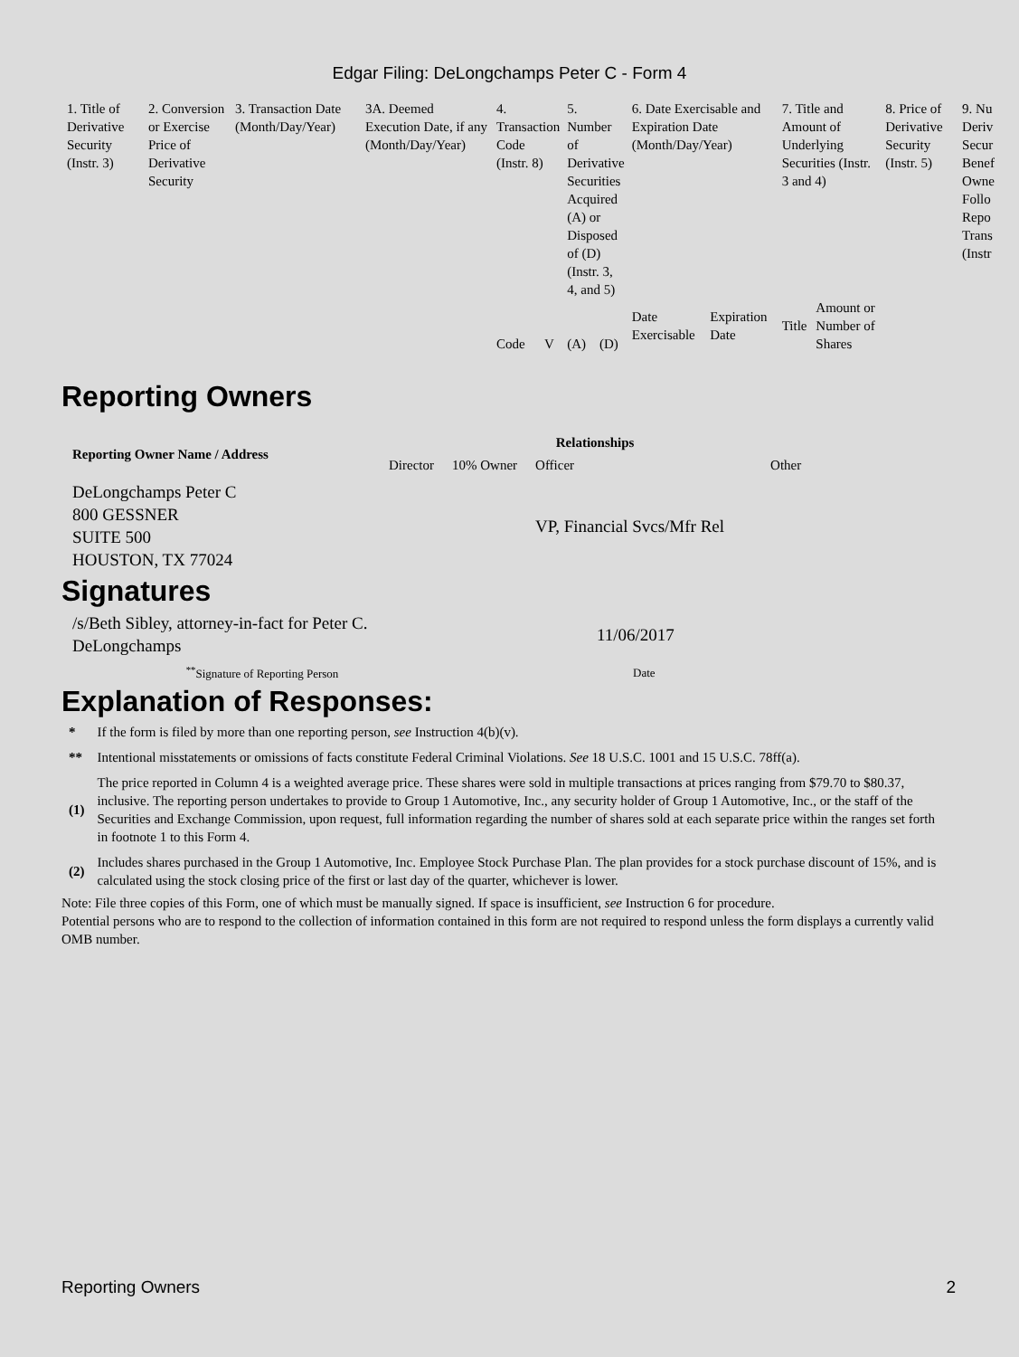Edgar Filing: DeLongchamps Peter C - Form 4
| 1. Title of Derivative Security (Instr. 3) | 2. Conversion or Exercise Price of Derivative Security | 3. Transaction Date (Month/Day/Year) | 3A. Deemed Execution Date, if any (Month/Day/Year) | 4. Transaction Code (Instr. 8) | | 5. Number of Derivative Securities Acquired (A) or Disposed of (D) (Instr. 3, 4, and 5) | | 6. Date Exercisable and Expiration Date (Month/Day/Year) | | 7. Title and Amount of Underlying Securities (Instr. 3 and 4) | | 8. Price of Derivative Security (Instr. 5) | 9. Nu Deriv Secur Benef Owne Follo Repo Trans (Instr |
| | | | | Code | V | (A) | (D) | Date Exercisable | Expiration Date | Title | Amount or Number of Shares | | |
Reporting Owners
| Reporting Owner Name / Address | Relationships | | | |
| --- | --- | --- | --- | --- |
| | Director | 10% Owner | Officer | Other |
| DeLongchamps Peter C 800 GESSNER SUITE 500 HOUSTON, TX 77024 | | | VP, Financial Svcs/Mfr Rel | |
Signatures
| /s/Beth Sibley, attorney-in-fact for Peter C. DeLongchamps | 11/06/2017 |
| <sup>**</sup> Signature of Reporting Person | Date |
Explanation of Responses:
| * | If the form is filed by more than one reporting person, see Instruction 4(b)(v). |
| ** | Intentional misstatements or omissions of facts constitute Federal Criminal Violations. See 18 U.S.C. 1001 and 15 U.S.C. 78ff(a). |
| (1) | The price reported in Column 4 is a weighted average price. These shares were sold in multiple transactions at prices ranging from $79.70 to $80.37, inclusive. The reporting person undertakes to provide to Group 1 Automotive, Inc., any security holder of Group 1 Automotive, Inc., or the staff of the Securities and Exchange Commission, upon request, full information regarding the number of shares sold at each separate price within the ranges set forth in footnote 1 to this Form 4. |
| (2) | Includes shares purchased in the Group 1 Automotive, Inc. Employee Stock Purchase Plan. The plan provides for a stock purchase discount of 15%, and is calculated using the stock closing price of the first or last day of the quarter, whichever is lower. |
Note: File three copies of this Form, one of which must be manually signed. If space is insufficient, see Instruction 6 for procedure.
Potential persons who are to respond to the collection of information contained in this form are not required to respond unless the form displays a currently valid OMB number.
Reporting Owners 2